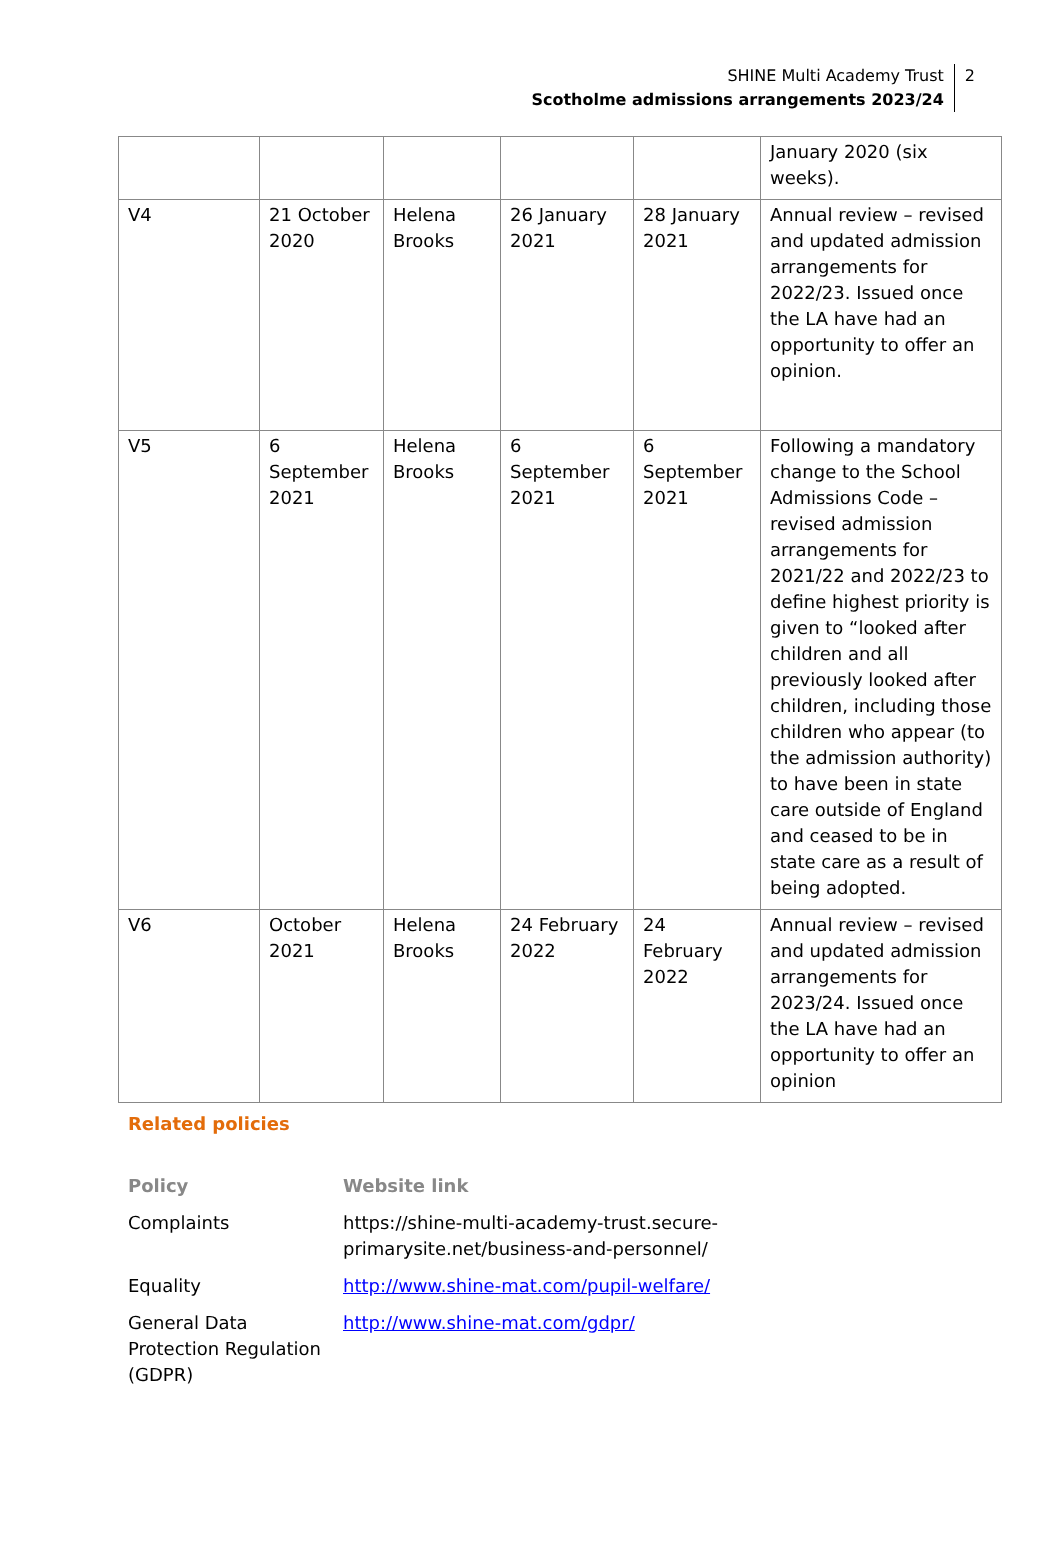SHINE Multi Academy Trust
Scotholme admissions arrangements 2023/24
2
| | | | | | January 2020 (six weeks). |
| V4 | 21 October 2020 | Helena Brooks | 26 January 2021 | 28 January 2021 | Annual review – revised and updated admission arrangements for 2022/23. Issued once the LA have had an opportunity to offer an opinion. |
| V5 | 6 September 2021 | Helena Brooks | 6 September 2021 | 6 September 2021 | Following a mandatory change to the School Admissions Code – revised admission arrangements for 2021/22 and 2022/23 to define highest priority is given to “looked after children and all previously looked after children, including those children who appear (to the admission authority) to have been in state care outside of England and ceased to be in state care as a result of being adopted. |
| V6 | October 2021 | Helena Brooks | 24 February 2022 | 24 February 2022 | Annual review – revised and updated admission arrangements for 2023/24. Issued once the LA have had an opportunity to offer an opinion |
Related policies
| Policy | Website link |
| --- | --- |
| Complaints | https://shine-multi-academy-trust.secure- primarysite.net/business-and-personnel/ |
| Equality | http://www.shine-mat.com/pupil-welfare/ |
| General Data Protection Regulation (GDPR) | http://www.shine-mat.com/gdpr/ |